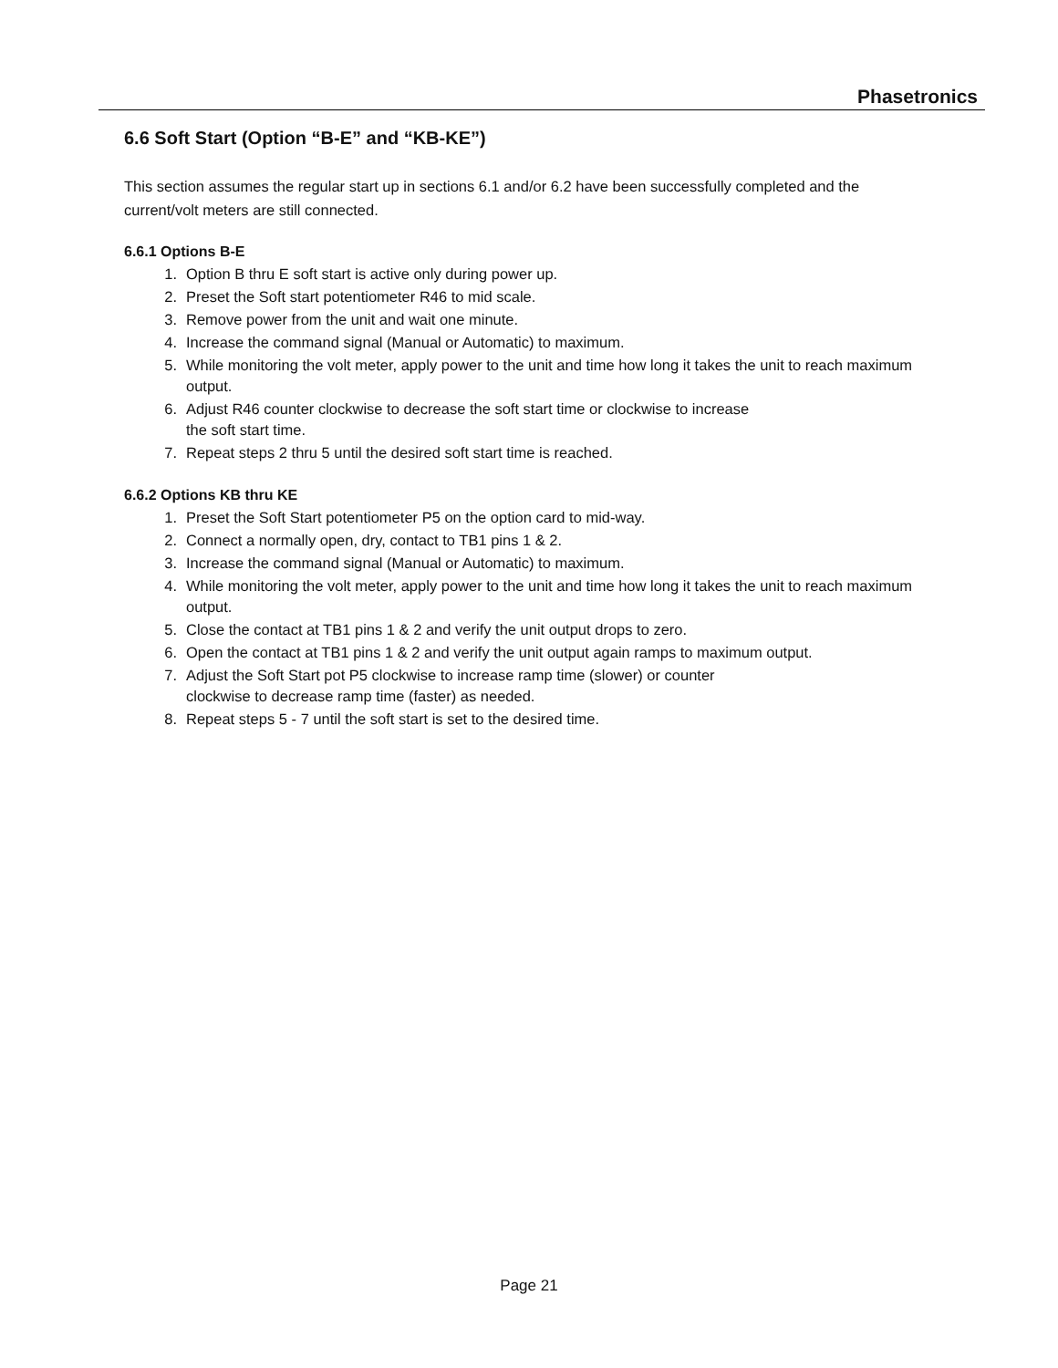Phasetronics
6.6 Soft Start (Option “B-E” and “KB-KE”)
This section assumes the regular start up in sections 6.1 and/or 6.2 have been successfully completed and the current/volt meters are still connected.
6.6.1 Options B-E
1. Option B thru E soft start is active only during power up.
2. Preset the Soft start potentiometer R46 to mid scale.
3. Remove power from the unit and wait one minute.
4. Increase the command signal (Manual or Automatic) to maximum.
5. While monitoring the volt meter, apply power to the unit and time how long it takes the unit to reach maximum output.
6. Adjust R46 counter clockwise to decrease the soft start time or clockwise to increase
the soft start time.
7. Repeat steps 2 thru 5 until the desired soft start time is reached.
6.6.2 Options KB thru KE
1. Preset the Soft Start potentiometer P5 on the option card to mid-way.
2. Connect a normally open, dry, contact to TB1 pins 1 & 2.
3. Increase the command signal (Manual or Automatic) to maximum.
4. While monitoring the volt meter, apply power to the unit and time how long it takes the unit to reach maximum output.
5. Close the contact at TB1 pins 1 & 2 and verify the unit output drops to zero.
6. Open the contact at TB1 pins 1 & 2 and verify the unit output again ramps to maximum output.
7. Adjust the Soft Start pot P5 clockwise to increase ramp time (slower) or counter
clockwise to decrease ramp time (faster) as needed.
8. Repeat steps 5 - 7 until the soft start is set to the desired time.
Page 21